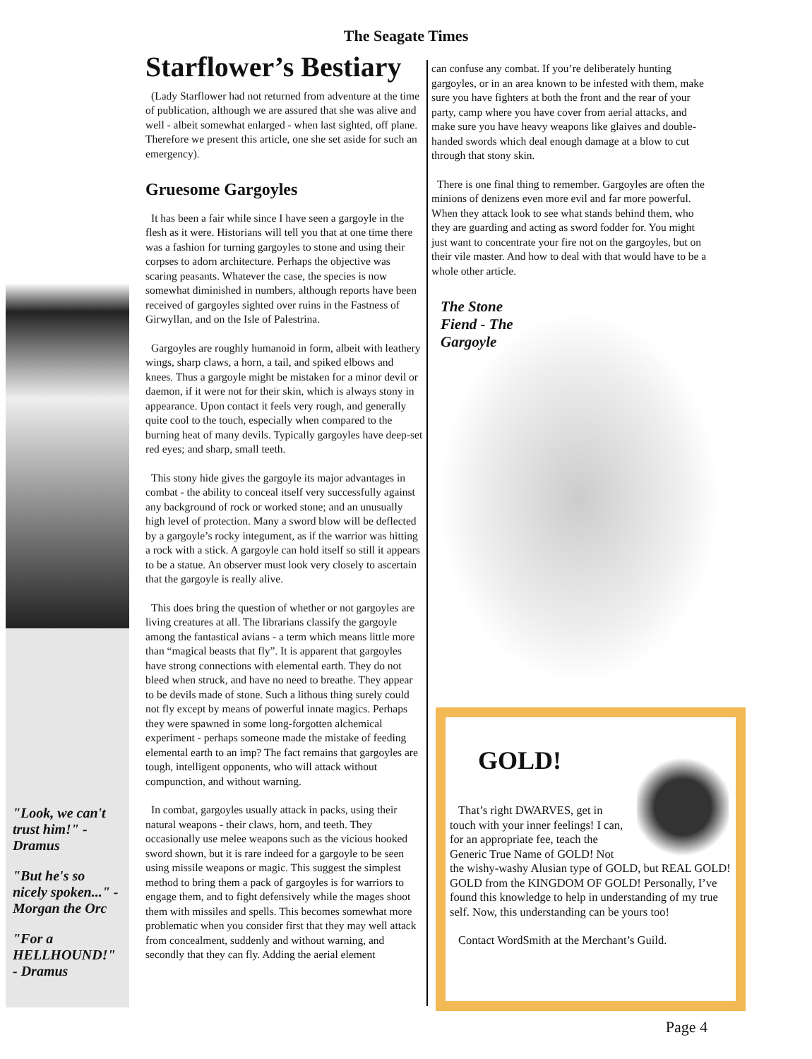The Seagate Times
"Look, we can't trust him!" - Dramus
"But he's so nicely spoken..." - Morgan the Orc
"For a HELLHOUND!" - Dramus
Starflower’s Bestiary
(Lady Starflower had not returned from adventure at the time of publication, although we are assured that she was alive and well - albeit somewhat enlarged - when last sighted, off plane. Therefore we present this article, one she set aside for such an emergency).
Gruesome Gargoyles
It has been a fair while since I have seen a gargoyle in the flesh as it were. Historians will tell you that at one time there was a fashion for turning gargoyles to stone and using their corpses to adorn architecture. Perhaps the objective was scaring peasants. Whatever the case, the species is now somewhat diminished in numbers, although reports have been received of gargoyles sighted over ruins in the Fastness of Girwyllan, and on the Isle of Palestrina.
Gargoyles are roughly humanoid in form, albeit with leathery wings, sharp claws, a horn, a tail, and spiked elbows and knees. Thus a gargoyle might be mistaken for a minor devil or daemon, if it were not for their skin, which is always stony in appearance. Upon contact it feels very rough, and generally quite cool to the touch, especially when compared to the burning heat of many devils. Typically gargoyles have deep-set red eyes; and sharp, small teeth.
This stony hide gives the gargoyle its major advantages in combat - the ability to conceal itself very successfully against any background of rock or worked stone; and an unusually high level of protection. Many a sword blow will be deflected by a gargoyle’s rocky integument, as if the warrior was hitting a rock with a stick. A gargoyle can hold itself so still it appears to be a statue. An observer must look very closely to ascertain that the gargoyle is really alive.
This does bring the question of whether or not gargoyles are living creatures at all. The librarians classify the gargoyle among the fantastical avians - a term which means little more than “magical beasts that fly”. It is apparent that gargoyles have strong connections with elemental earth. They do not bleed when struck, and have no need to breathe. They appear to be devils made of stone. Such a lithous thing surely could not fly except by means of powerful innate magics. Perhaps they were spawned in some long-forgotten alchemical experiment - perhaps someone made the mistake of feeding elemental earth to an imp? The fact remains that gargoyles are tough, intelligent opponents, who will attack without compunction, and without warning.
In combat, gargoyles usually attack in packs, using their natural weapons - their claws, horn, and teeth. They occasionally use melee weapons such as the vicious hooked sword shown, but it is rare indeed for a gargoyle to be seen using missile weapons or magic. This suggest the simplest method to bring them a pack of gargoyles is for warriors to engage them, and to fight defensively while the mages shoot them with missiles and spells. This becomes somewhat more problematic when you consider first that they may well attack from concealment, suddenly and without warning, and secondly that they can fly. Adding the aerial element
can confuse any combat. If you’re deliberately hunting gargoyles, or in an area known to be infested with them, make sure you have fighters at both the front and the rear of your party, camp where you have cover from aerial attacks, and make sure you have heavy weapons like glaives and double-handed swords which deal enough damage at a blow to cut through that stony skin.
There is one final thing to remember. Gargoyles are often the minions of denizens even more evil and far more powerful. When they attack look to see what stands behind them, who they are guarding and acting as sword fodder for. You might just want to concentrate your fire not on the gargoyles, but on their vile master. And how to deal with that would have to be a whole other article.
The Stone
Fiend - The
Gargoyle
GOLD!
That’s right DWARVES, get in touch with your inner feelings! I can, for an appropriate fee, teach the Generic True Name of GOLD! Not the wishy-washy Alusian type of GOLD, but REAL GOLD! GOLD from the KINGDOM OF GOLD! Personally, I’ve found this knowledge to help in understanding of my true self. Now, this understanding can be yours too!
Contact WordSmith at the Merchant’s Guild.
Page 4